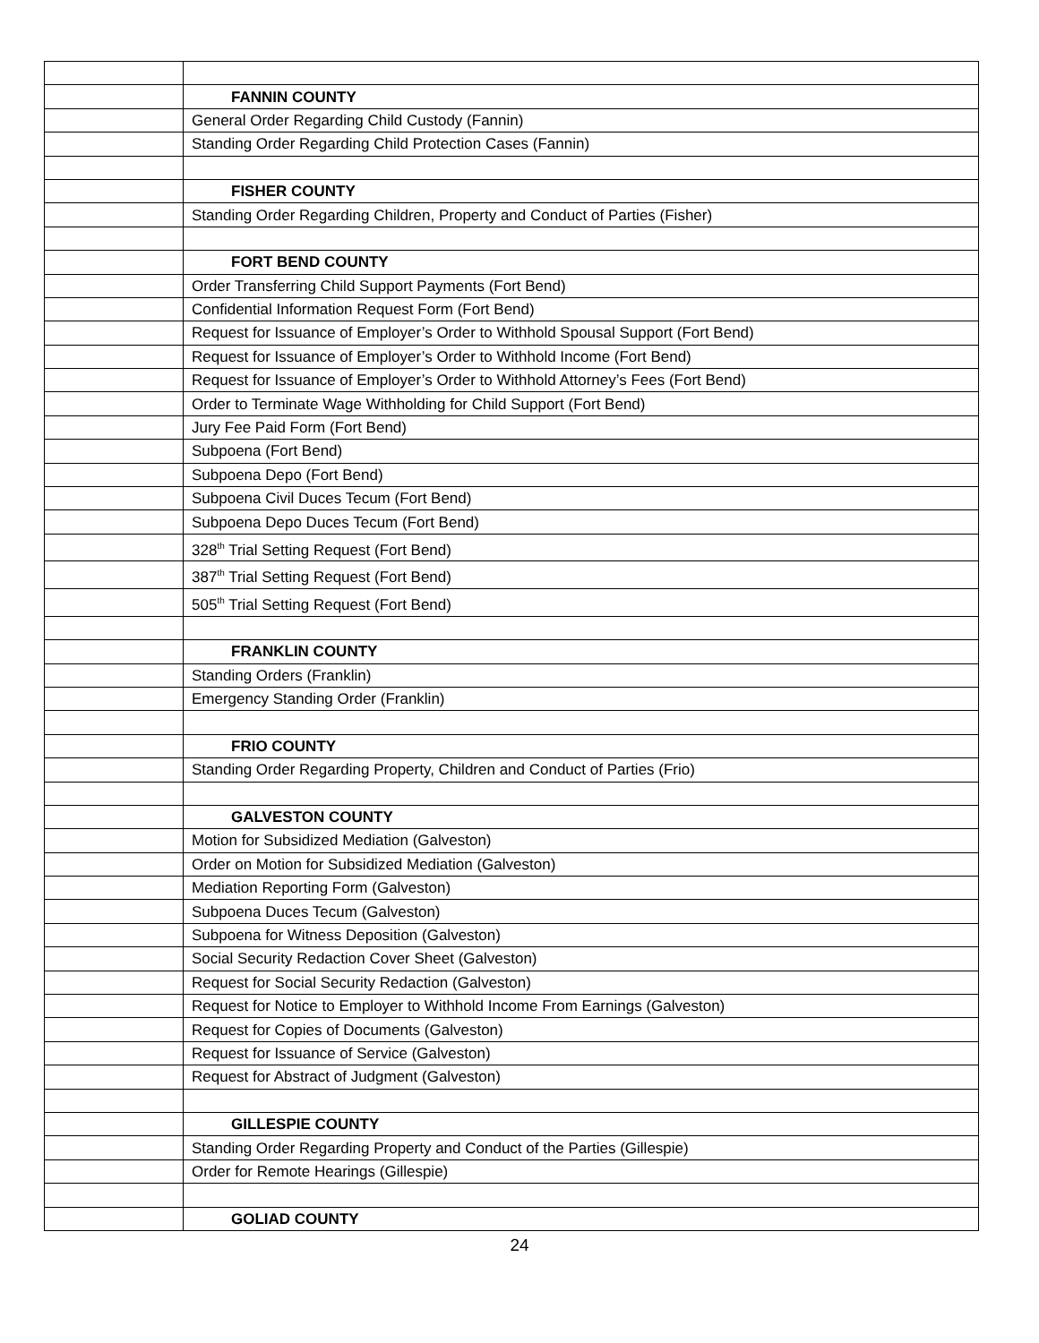| | FANNIN COUNTY |
| | General Order Regarding Child Custody (Fannin) |
| | Standing Order Regarding Child Protection Cases (Fannin) |
| | FISHER COUNTY |
| | Standing Order Regarding Children, Property and Conduct of Parties (Fisher) |
| | FORT BEND COUNTY |
| | Order Transferring Child Support Payments (Fort Bend) |
| | Confidential Information Request Form (Fort Bend) |
| | Request for Issuance of Employer’s Order to Withhold Spousal Support (Fort Bend) |
| | Request for Issuance of Employer’s Order to Withhold Income (Fort Bend) |
| | Request for Issuance of Employer’s Order to Withhold Attorney’s Fees (Fort Bend) |
| | Order to Terminate Wage Withholding for Child Support (Fort Bend) |
| | Jury Fee Paid Form (Fort Bend) |
| | Subpoena (Fort Bend) |
| | Subpoena Depo (Fort Bend) |
| | Subpoena Civil Duces Tecum (Fort Bend) |
| | Subpoena Depo Duces Tecum (Fort Bend) |
| | 328<sup>th</sup> Trial Setting Request (Fort Bend) |
| | 387<sup>th</sup> Trial Setting Request (Fort Bend) |
| | 505<sup>th</sup> Trial Setting Request (Fort Bend) |
| | FRANKLIN COUNTY |
| | Standing Orders (Franklin) |
| | Emergency Standing Order (Franklin) |
| | FRIO COUNTY |
| | Standing Order Regarding Property, Children and Conduct of Parties (Frio) |
| | GALVESTON COUNTY |
| | Motion for Subsidized Mediation (Galveston) |
| | Order on Motion for Subsidized Mediation (Galveston) |
| | Mediation Reporting Form (Galveston) |
| | Subpoena Duces Tecum (Galveston) |
| | Subpoena for Witness Deposition (Galveston) |
| | Social Security Redaction Cover Sheet (Galveston) |
| | Request for Social Security Redaction (Galveston) |
| | Request for Notice to Employer to Withhold Income From Earnings (Galveston) |
| | Request for Copies of Documents (Galveston) |
| | Request for Issuance of Service (Galveston) |
| | Request for Abstract of Judgment (Galveston) |
| | GILLESPIE COUNTY |
| | Standing Order Regarding Property and Conduct of the Parties (Gillespie) |
| | Order for Remote Hearings (Gillespie) |
| | GOLIAD COUNTY |
24